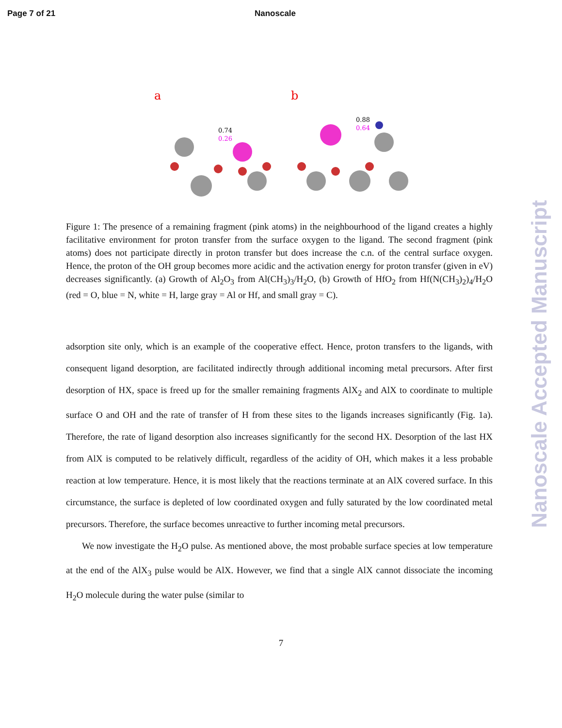Page 7 of 21 Nanoscale
a
0.74
0.26
b
0.88
0.64
Figure 1: The presence of a remaining fragment (pink atoms) in the neighbourhood of the ligand creates a highly facilitative environment for proton transfer from the surface oxygen to the ligand. The second fragment (pink atoms) does not participate directly in proton transfer but does increase the c.n. of the central surface oxygen. Hence, the proton of the OH group becomes more acidic and the activation energy for proton transfer (given in eV) decreases significantly. (a) Growth of Al<sub>2</sub>O<sub>3</sub> from Al(CH<sub>3</sub>)<sub>3</sub>/H<sub>2</sub>O, (b) Growth of HfO<sub>2</sub> from Hf(N(CH<sub>3</sub>)<sub>2</sub>)<sub>4</sub>/H<sub>2</sub>O (red = O, blue = N, white = H, large gray = Al or Hf, and small gray = C).
adsorption site only, which is an example of the cooperative effect. Hence, proton transfers to the ligands, with consequent ligand desorption, are facilitated indirectly through additional incoming metal precursors. After first desorption of HX, space is freed up for the smaller remaining fragments AlX<sub>2</sub> and AlX to coordinate to multiple surface O and OH and the rate of transfer of H from these sites to the ligands increases significantly (Fig. 1a). Therefore, the rate of ligand desorption also increases significantly for the second HX. Desorption of the last HX from AlX is computed to be relatively difficult, regardless of the acidity of OH, which makes it a less probable reaction at low temperature. Hence, it is most likely that the reactions terminate at an AlX covered surface. In this circumstance, the surface is depleted of low coordinated oxygen and fully saturated by the low coordinated metal precursors. Therefore, the surface becomes unreactive to further incoming metal precursors.
We now investigate the H<sub>2</sub>O pulse. As mentioned above, the most probable surface species at low temperature at the end of the AlX<sub>3</sub> pulse would be AlX. However, we find that a single AlX cannot dissociate the incoming H<sub>2</sub>O molecule during the water pulse (similar to
7
Nanoscale Accepted Manuscript